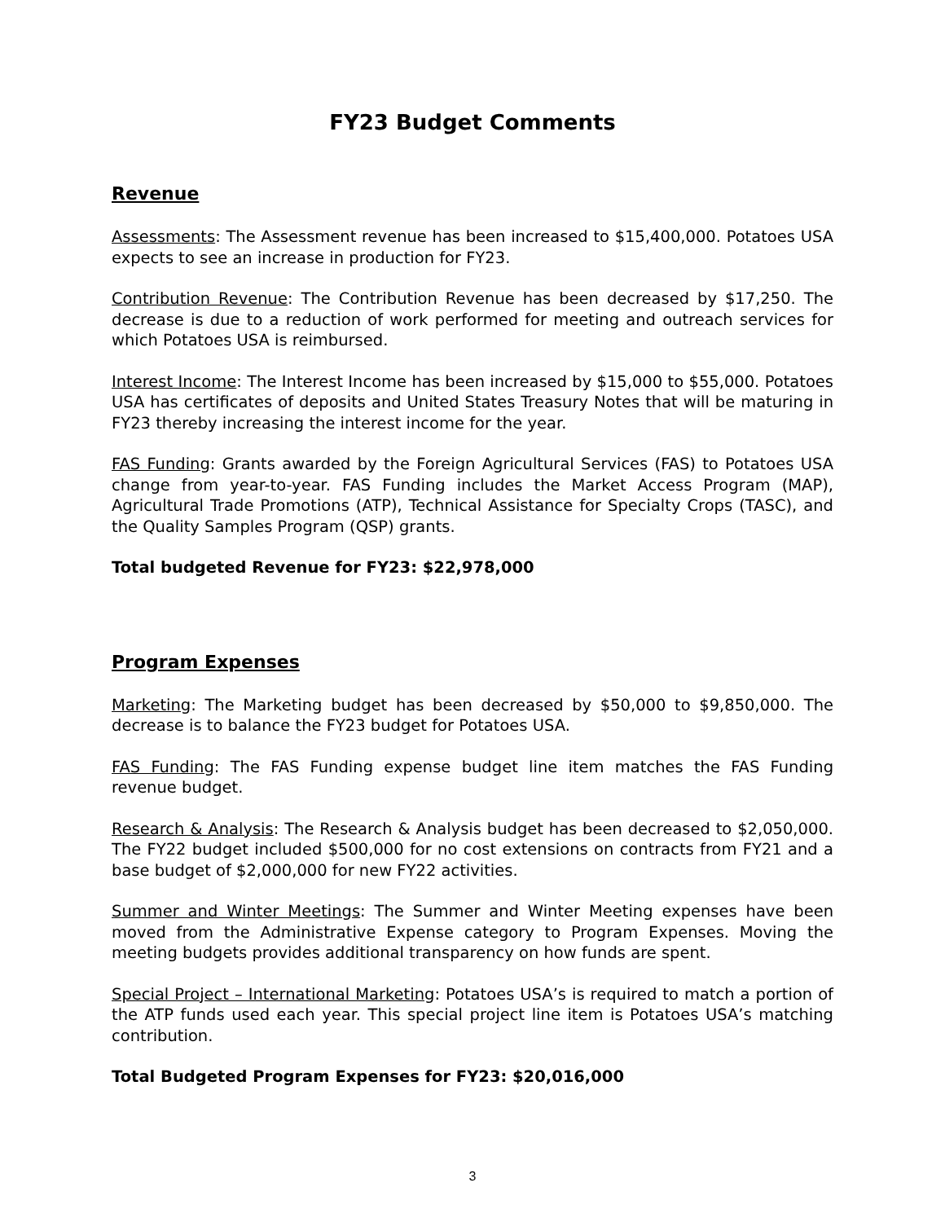FY23 Budget Comments
Revenue
Assessments: The Assessment revenue has been increased to $15,400,000. Potatoes USA expects to see an increase in production for FY23.
Contribution Revenue: The Contribution Revenue has been decreased by $17,250. The decrease is due to a reduction of work performed for meeting and outreach services for which Potatoes USA is reimbursed.
Interest Income: The Interest Income has been increased by $15,000 to $55,000. Potatoes USA has certificates of deposits and United States Treasury Notes that will be maturing in FY23 thereby increasing the interest income for the year.
FAS Funding: Grants awarded by the Foreign Agricultural Services (FAS) to Potatoes USA change from year-to-year. FAS Funding includes the Market Access Program (MAP), Agricultural Trade Promotions (ATP), Technical Assistance for Specialty Crops (TASC), and the Quality Samples Program (QSP) grants.
Total budgeted Revenue for FY23: $22,978,000
Program Expenses
Marketing: The Marketing budget has been decreased by $50,000 to $9,850,000. The decrease is to balance the FY23 budget for Potatoes USA.
FAS Funding: The FAS Funding expense budget line item matches the FAS Funding revenue budget.
Research & Analysis: The Research & Analysis budget has been decreased to $2,050,000. The FY22 budget included $500,000 for no cost extensions on contracts from FY21 and a base budget of $2,000,000 for new FY22 activities.
Summer and Winter Meetings: The Summer and Winter Meeting expenses have been moved from the Administrative Expense category to Program Expenses. Moving the meeting budgets provides additional transparency on how funds are spent.
Special Project – International Marketing: Potatoes USA’s is required to match a portion of the ATP funds used each year. This special project line item is Potatoes USA’s matching contribution.
Total Budgeted Program Expenses for FY23: $20,016,000
3